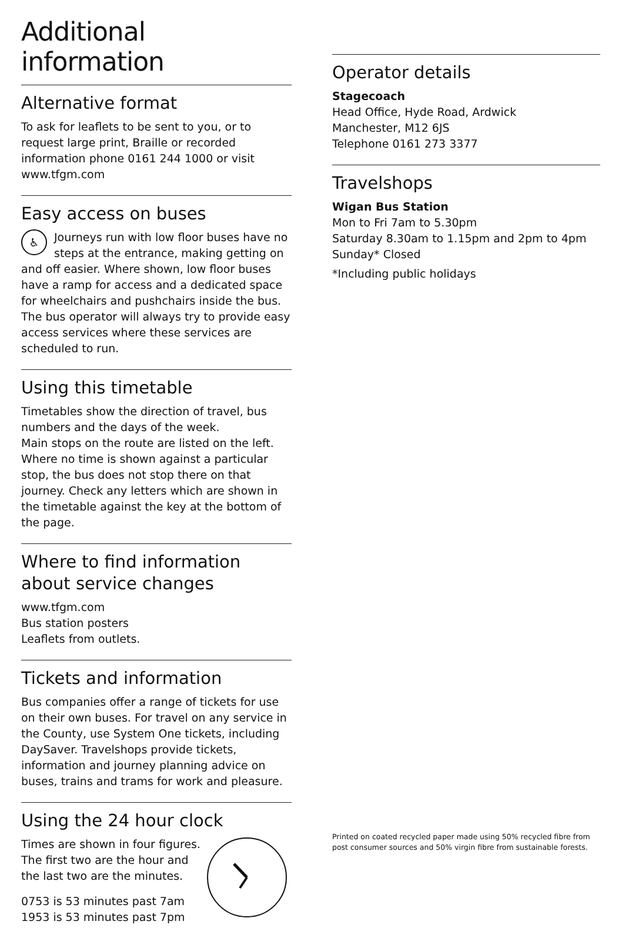Additional information
Alternative format
To ask for leaflets to be sent to you, or to request large print, Braille or recorded information phone 0161 244 1000 or visit www.tfgm.com
Easy access on buses
♿ Journeys run with low floor buses have no steps at the entrance, making getting on and off easier. Where shown, low floor buses have a ramp for access and a dedicated space for wheelchairs and pushchairs inside the bus. The bus operator will always try to provide easy access services where these services are scheduled to run.
Using this timetable
Timetables show the direction of travel, bus numbers and the days of the week.
Main stops on the route are listed on the left. Where no time is shown against a particular stop, the bus does not stop there on that journey. Check any letters which are shown in the timetable against the key at the bottom of the page.
Where to find information about service changes
www.tfgm.com
Bus station posters
Leaflets from outlets.
Tickets and information
Bus companies offer a range of tickets for use on their own buses. For travel on any service in the County, use System One tickets, including DaySaver. Travelshops provide tickets, information and journey planning advice on buses, trains and trams for work and pleasure.
Using the 24 hour clock
Times are shown in four figures. The first two are the hour and the last two are the minutes.
0753 is 53 minutes past 7am
1953 is 53 minutes past 7pm
Operator details
Stagecoach
Head Office, Hyde Road, Ardwick
Manchester, M12 6JS
Telephone 0161 273 3377
Travelshops
Wigan Bus Station
Mon to Fri 7am to 5.30pm
Saturday 8.30am to 1.15pm and 2pm to 4pm
Sunday* Closed
*Including public holidays
Printed on coated recycled paper made using 50% recycled fibre from post consumer sources and 50% virgin fibre from sustainable forests.